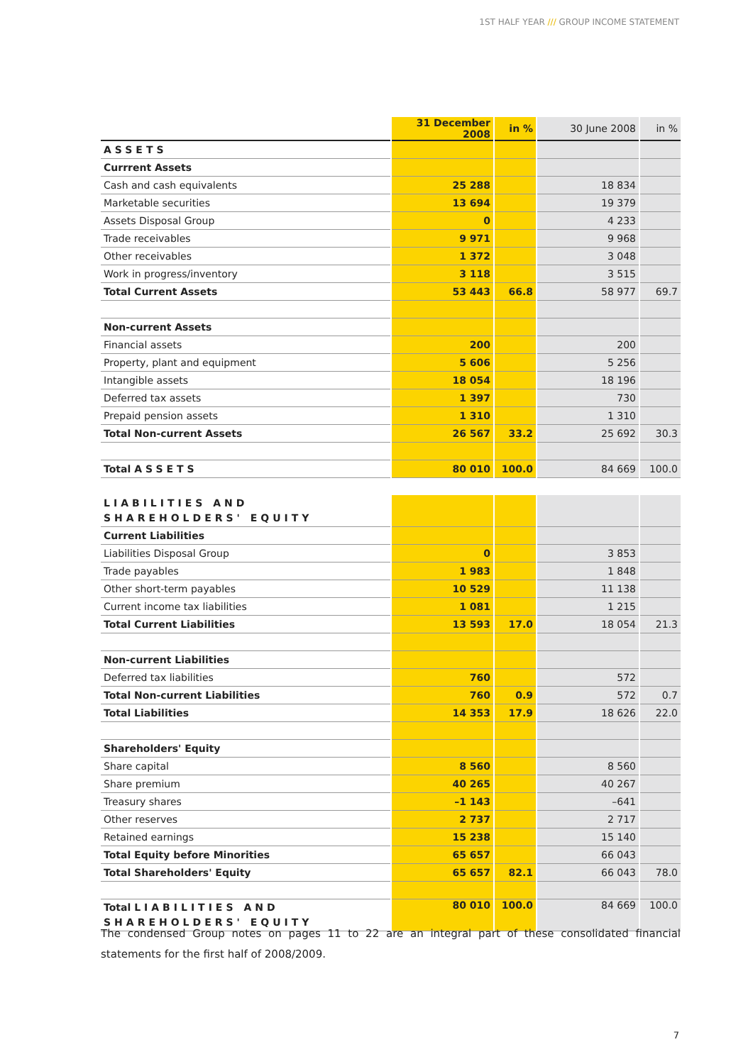1ST HALF YEAR /// GROUP INCOME STATEMENT
| | 31 December 2008 | in % | 30 June 2008 | in % |
| --- | --- | --- | --- | --- |
| ASSETS | | | | |
| Currrent Assets | | | | |
| Cash and cash equivalents | 25 288 | | 18 834 | |
| Marketable securities | 13 694 | | 19 379 | |
| Assets Disposal Group | 0 | | 4 233 | |
| Trade receivables | 9 971 | | 9 968 | |
| Other receivables | 1 372 | | 3 048 | |
| Work in progress/inventory | 3 118 | | 3 515 | |
| Total Current Assets | 53 443 | 66.8 | 58 977 | 69.7 |
| Non-current Assets | | | | |
| Financial assets | 200 | | 200 | |
| Property, plant and equipment | 5 606 | | 5 256 | |
| Intangible assets | 18 054 | | 18 196 | |
| Deferred tax assets | 1 397 | | 730 | |
| Prepaid pension assets | 1 310 | | 1 310 | |
| Total Non-current Assets | 26 567 | 33.2 | 25 692 | 30.3 |
| Total ASSETS | 80 010 | 100.0 | 84 669 | 100.0 |
| LIABILITIES AND SHAREHOLDERS' EQUITY | | | | |
| Current Liabilities | | | | |
| Liabilities Disposal Group | 0 | | 3 853 | |
| Trade payables | 1 983 | | 1 848 | |
| Other short-term payables | 10 529 | | 11 138 | |
| Current income tax liabilities | 1 081 | | 1 215 | |
| Total Current Liabilities | 13 593 | 17.0 | 18 054 | 21.3 |
| Non-current Liabilities | | | | |
| Deferred tax liabilities | 760 | | 572 | |
| Total Non-current Liabilities | 760 | 0.9 | 572 | 0.7 |
| Total Liabilities | 14 353 | 17.9 | 18 626 | 22.0 |
| Shareholders' Equity | | | | |
| Share capital | 8 560 | | 8 560 | |
| Share premium | 40 265 | | 40 267 | |
| Treasury shares | –1 143 | | –641 | |
| Other reserves | 2 737 | | 2 717 | |
| Retained earnings | 15 238 | | 15 140 | |
| Total Equity before Minorities | 65 657 | | 66 043 | |
| Total Shareholders' Equity | 65 657 | 82.1 | 66 043 | 78.0 |
| Total LIABILITIES AND SHAREHOLDERS' EQUITY | 80 010 | 100.0 | 84 669 | 100.0 |
The condensed Group notes on pages 11 to 22 are an integral part of these consolidated financial statements for the first half of 2008/2009.
7